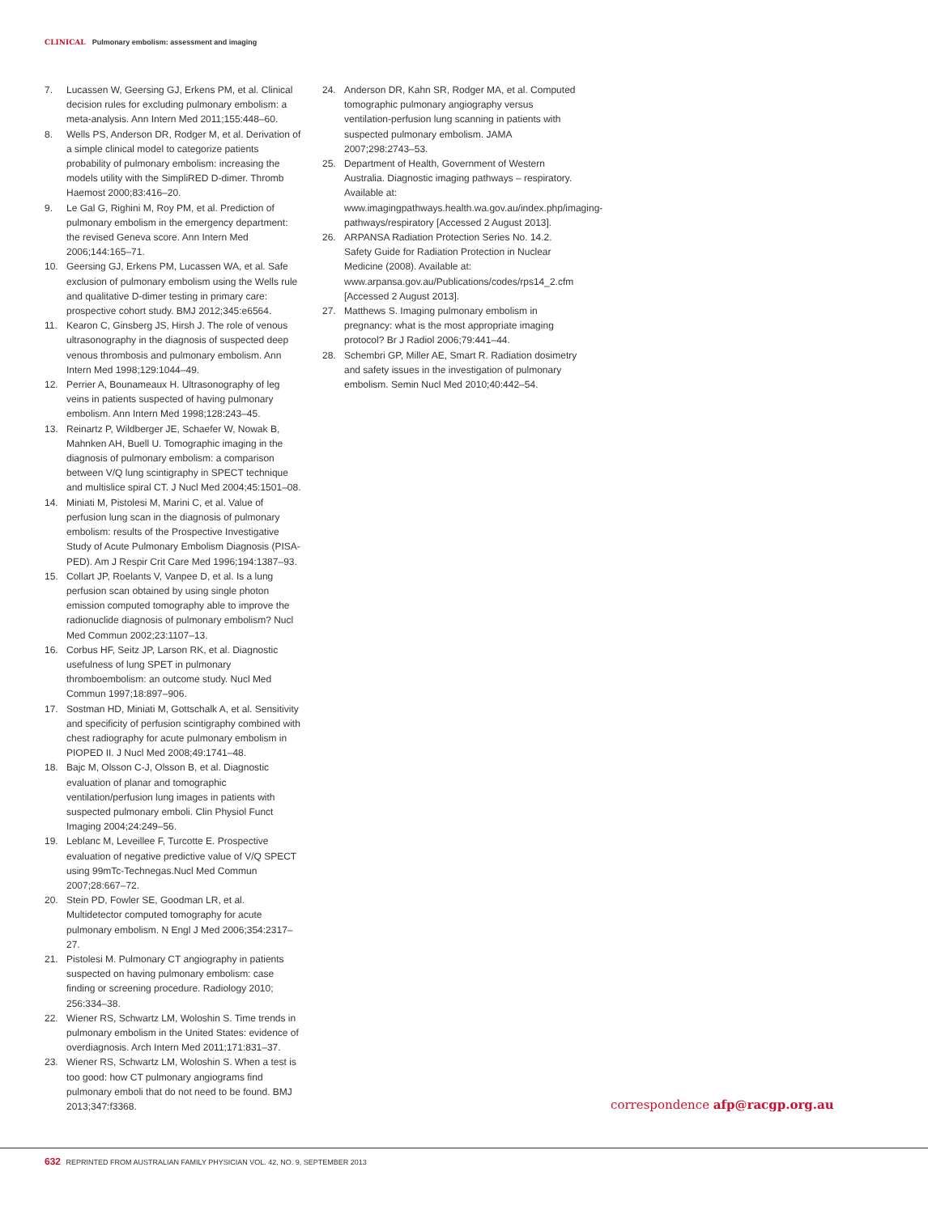CLINICAL Pulmonary embolism: assessment and imaging
7. Lucassen W, Geersing GJ, Erkens PM, et al. Clinical decision rules for excluding pulmonary embolism: a meta-analysis. Ann Intern Med 2011;155:448–60.
8. Wells PS, Anderson DR, Rodger M, et al. Derivation of a simple clinical model to categorize patients probability of pulmonary embolism: increasing the models utility with the SimpliRED D-dimer. Thromb Haemost 2000;83:416–20.
9. Le Gal G, Righini M, Roy PM, et al. Prediction of pulmonary embolism in the emergency department: the revised Geneva score. Ann Intern Med 2006;144:165–71.
10. Geersing GJ, Erkens PM, Lucassen WA, et al. Safe exclusion of pulmonary embolism using the Wells rule and qualitative D-dimer testing in primary care: prospective cohort study. BMJ 2012;345:e6564.
11. Kearon C, Ginsberg JS, Hirsh J. The role of venous ultrasonography in the diagnosis of suspected deep venous thrombosis and pulmonary embolism. Ann Intern Med 1998;129:1044–49.
12. Perrier A, Bounameaux H. Ultrasonography of leg veins in patients suspected of having pulmonary embolism. Ann Intern Med 1998;128:243–45.
13. Reinartz P, Wildberger JE, Schaefer W, Nowak B, Mahnken AH, Buell U. Tomographic imaging in the diagnosis of pulmonary embolism: a comparison between V/Q lung scintigraphy in SPECT technique and multislice spiral CT. J Nucl Med 2004;45:1501–08.
14. Miniati M, Pistolesi M, Marini C, et al. Value of perfusion lung scan in the diagnosis of pulmonary embolism: results of the Prospective Investigative Study of Acute Pulmonary Embolism Diagnosis (PISA-PED). Am J Respir Crit Care Med 1996;194:1387–93.
15. Collart JP, Roelants V, Vanpee D, et al. Is a lung perfusion scan obtained by using single photon emission computed tomography able to improve the radionuclide diagnosis of pulmonary embolism? Nucl Med Commun 2002;23:1107–13.
16. Corbus HF, Seitz JP, Larson RK, et al. Diagnostic usefulness of lung SPET in pulmonary thromboembolism: an outcome study. Nucl Med Commun 1997;18:897–906.
17. Sostman HD, Miniati M, Gottschalk A, et al. Sensitivity and specificity of perfusion scintigraphy combined with chest radiography for acute pulmonary embolism in PIOPED II. J Nucl Med 2008;49:1741–48.
18. Bajc M, Olsson C-J, Olsson B, et al. Diagnostic evaluation of planar and tomographic ventilation/perfusion lung images in patients with suspected pulmonary emboli. Clin Physiol Funct Imaging 2004;24:249–56.
19. Leblanc M, Leveillee F, Turcotte E. Prospective evaluation of negative predictive value of V/Q SPECT using 99mTc-Technegas.Nucl Med Commun 2007;28:667–72.
20. Stein PD, Fowler SE, Goodman LR, et al. Multidetector computed tomography for acute pulmonary embolism. N Engl J Med 2006;354:2317–27.
21. Pistolesi M. Pulmonary CT angiography in patients suspected on having pulmonary embolism: case finding or screening procedure. Radiology 2010; 256:334–38.
22. Wiener RS, Schwartz LM, Woloshin S. Time trends in pulmonary embolism in the United States: evidence of overdiagnosis. Arch Intern Med 2011;171:831–37.
23. Wiener RS, Schwartz LM, Woloshin S. When a test is too good: how CT pulmonary angiograms find pulmonary emboli that do not need to be found. BMJ 2013;347:f3368.
24. Anderson DR, Kahn SR, Rodger MA, et al. Computed tomographic pulmonary angiography versus ventilation-perfusion lung scanning in patients with suspected pulmonary embolism. JAMA 2007;298:2743–53.
25. Department of Health, Government of Western Australia. Diagnostic imaging pathways – respiratory. Available at: www.imagingpathways.health.wa.gov.au/index.php/imaging-pathways/respiratory [Accessed 2 August 2013].
26. ARPANSA Radiation Protection Series No. 14.2. Safety Guide for Radiation Protection in Nuclear Medicine (2008). Available at: www.arpansa.gov.au/Publications/codes/rps14_2.cfm [Accessed 2 August 2013].
27. Matthews S. Imaging pulmonary embolism in pregnancy: what is the most appropriate imaging protocol? Br J Radiol 2006;79:441–44.
28. Schembri GP, Miller AE, Smart R. Radiation dosimetry and safety issues in the investigation of pulmonary embolism. Semin Nucl Med 2010;40:442–54.
correspondence afp@racgp.org.au
632 REPRINTED FROM AUSTRALIAN FAMILY PHYSICIAN VOL. 42, NO. 9, SEPTEMBER 2013